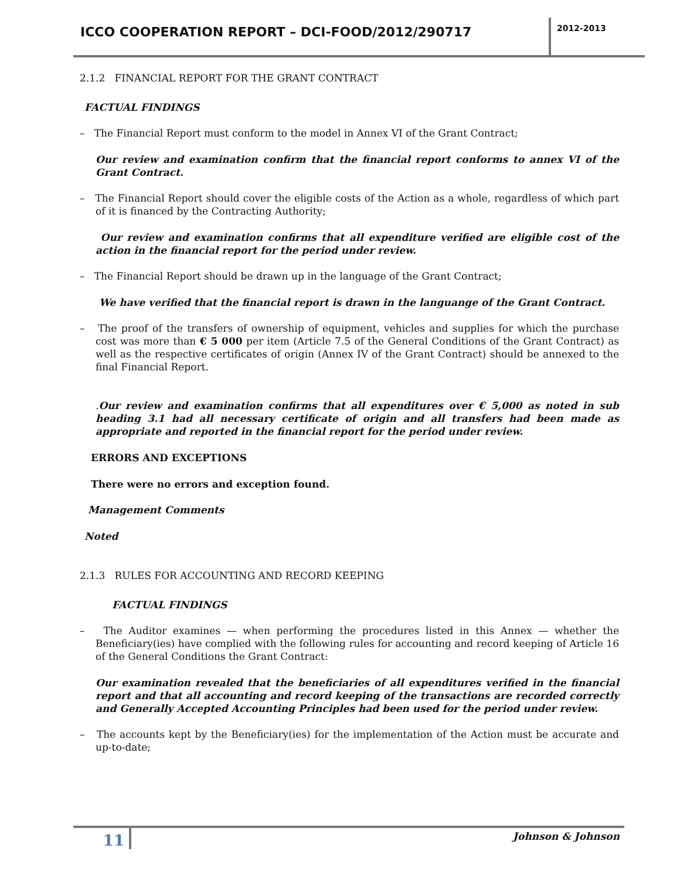ICCO COOPERATION REPORT – DCI-FOOD/2012/290717
2012-2013
2.1.2 FINANCIAL REPORT FOR THE GRANT CONTRACT
FACTUAL FINDINGS
– The Financial Report must conform to the model in Annex VI of the Grant Contract;
Our review and examination confirm that the financial report conforms to annex VI of the Grant Contract.
– The Financial Report should cover the eligible costs of the Action as a whole, regardless of which part of it is financed by the Contracting Authority;
Our review and examination confirms that all expenditure verified are eligible cost of the action in the financial report for the period under review.
– The Financial Report should be drawn up in the language of the Grant Contract;
We have verified that the financial report is drawn in the languange of the Grant Contract.
– The proof of the transfers of ownership of equipment, vehicles and supplies for which the purchase cost was more than € 5 000 per item (Article 7.5 of the General Conditions of the Grant Contract) as well as the respective certificates of origin (Annex IV of the Grant Contract) should be annexed to the final Financial Report.
. Our review and examination confirms that all expenditures over € 5,000 as noted in sub heading 3.1 had all necessary certificate of origin and all transfers had been made as appropriate and reported in the financial report for the period under review.
ERRORS AND EXCEPTIONS
There were no errors and exception found.
Management Comments
Noted
2.1.3 RULES FOR ACCOUNTING AND RECORD KEEPING
FACTUAL FINDINGS
– The Auditor examines — when performing the procedures listed in this Annex — whether the Beneficiary(ies) have complied with the following rules for accounting and record keeping of Article 16 of the General Conditions the Grant Contract:
Our examination revealed that the beneficiaries of all expenditures verified in the financial report and that all accounting and record keeping of the transactions are recorded correctly and Generally Accepted Accounting Principles had been used for the period under review.
– The accounts kept by the Beneficiary(ies) for the implementation of the Action must be accurate and up-to-date;
11
Johnson & Johnson